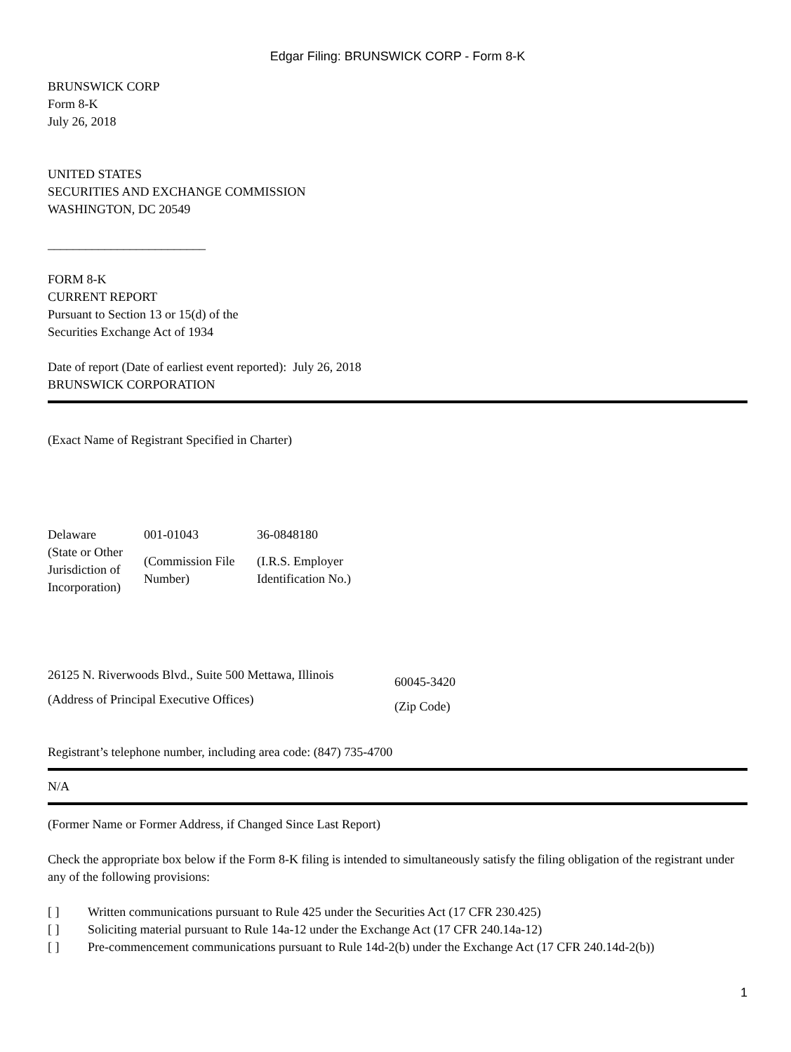Edgar Filing: BRUNSWICK CORP - Form 8-K
BRUNSWICK CORP
Form 8-K
July 26, 2018
UNITED STATES
SECURITIES AND EXCHANGE COMMISSION
WASHINGTON, DC 20549
_________________________
FORM 8-K
CURRENT REPORT
Pursuant to Section 13 or 15(d) of the
Securities Exchange Act of 1934
Date of report (Date of earliest event reported): July 26, 2018
BRUNSWICK CORPORATION
(Exact Name of Registrant Specified in Charter)
| Delaware | 001-01043 | 36-0848180 |
| (State or Other Jurisdiction of Incorporation) | (Commission File Number) | (I.R.S. Employer Identification No.) |
| 26125 N. Riverwoods Blvd., Suite 500 Mettawa, Illinois | 60045-3420 |
| (Address of Principal Executive Offices) | (Zip Code) |
Registrant’s telephone number, including area code: (847) 735-4700
N/A
(Former Name or Former Address, if Changed Since Last Report)
Check the appropriate box below if the Form 8-K filing is intended to simultaneously satisfy the filing obligation of the registrant under any of the following provisions:
[ ] Written communications pursuant to Rule 425 under the Securities Act (17 CFR 230.425)
[ ] Soliciting material pursuant to Rule 14a-12 under the Exchange Act (17 CFR 240.14a-12)
[ ] Pre-commencement communications pursuant to Rule 14d-2(b) under the Exchange Act (17 CFR 240.14d-2(b))
1